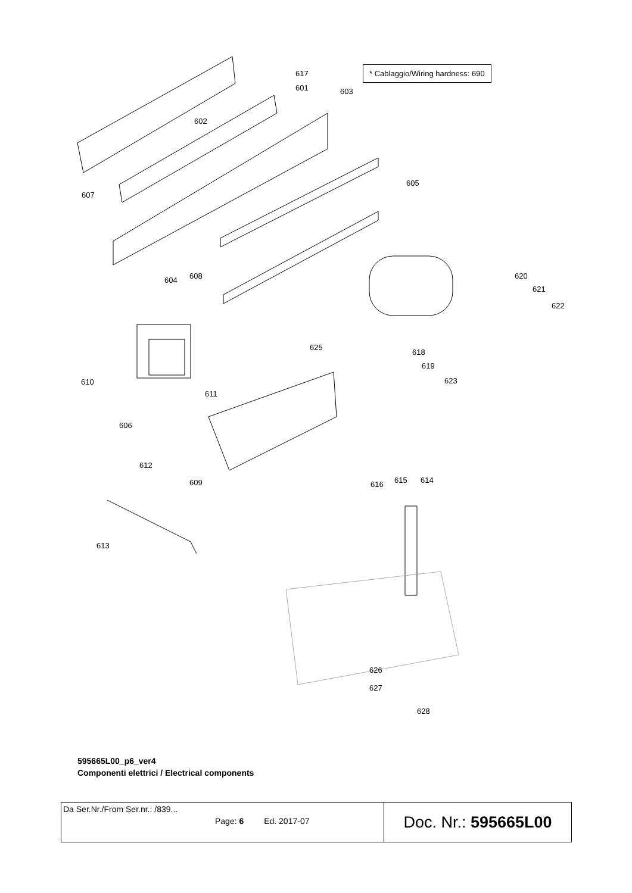* Cablaggio/Wiring hardness: 690
617
601 603
602
605
607
604 608 620
621
622
625
618
619
623 610
611
606
612
609 616 615 614
613
626
627
628
595665L00_p6_ver4
Componenti elettrici / Electrical components
| Da Ser.Nr./From Ser.nr.: /839... Page: 6 Ed. 2017-07 | Doc. Nr.: 595665L00 |